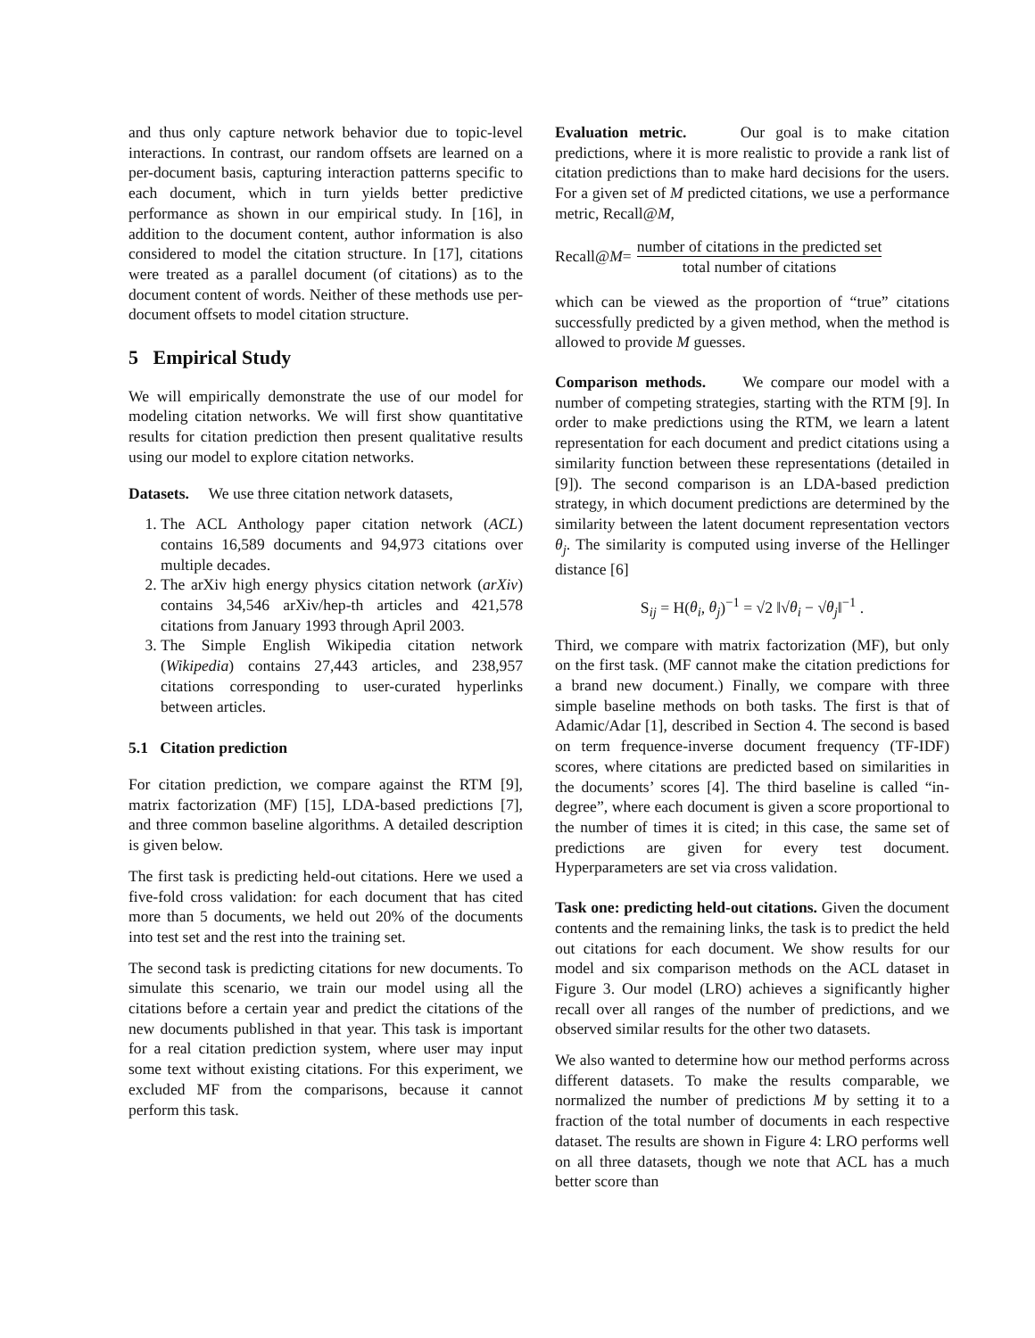and thus only capture network behavior due to topic-level interactions. In contrast, our random offsets are learned on a per-document basis, capturing interaction patterns specific to each document, which in turn yields better predictive performance as shown in our empirical study. In [16], in addition to the document content, author information is also considered to model the citation structure. In [17], citations were treated as a parallel document (of citations) as to the document content of words. Neither of these methods use per-document offsets to model citation structure.
5 Empirical Study
We will empirically demonstrate the use of our model for modeling citation networks. We will first show quantitative results for citation prediction then present qualitative results using our model to explore citation networks.
Datasets. We use three citation network datasets,
1. The ACL Anthology paper citation network (ACL) contains 16,589 documents and 94,973 citations over multiple decades.
2. The arXiv high energy physics citation network (arXiv) contains 34,546 arXiv/hep-th articles and 421,578 citations from January 1993 through April 2003.
3. The Simple English Wikipedia citation network (Wikipedia) contains 27,443 articles, and 238,957 citations corresponding to user-curated hyperlinks between articles.
5.1 Citation prediction
For citation prediction, we compare against the RTM [9], matrix factorization (MF) [15], LDA-based predictions [7], and three common baseline algorithms. A detailed description is given below.
The first task is predicting held-out citations. Here we used a five-fold cross validation: for each document that has cited more than 5 documents, we held out 20% of the documents into test set and the rest into the training set.
The second task is predicting citations for new documents. To simulate this scenario, we train our model using all the citations before a certain year and predict the citations of the new documents published in that year. This task is important for a real citation prediction system, where user may input some text without existing citations. For this experiment, we excluded MF from the comparisons, because it cannot perform this task.
Evaluation metric. Our goal is to make citation predictions, where it is more realistic to provide a rank list of citation predictions than to make hard decisions for the users. For a given set of M predicted citations, we use a performance metric, Recall@M,
Recall@ M = number of citations in the predicted set total number of citations
which can be viewed as the proportion of “true” citations successfully predicted by a given method, when the method is allowed to provide M guesses.
Comparison methods. We compare our model with a number of competing strategies, starting with the RTM [9]. In order to make predictions using the RTM, we learn a latent representation for each document and predict citations using a similarity function between these representations (detailed in [9]). The second comparison is an LDA-based prediction strategy, in which document predictions are determined by the similarity between the latent document representation vectors θ<sub>j</sub>. The similarity is computed using inverse of the Hellinger distance [6]
S<sub>ij</sub> = H(θ<sub>i</sub>, θ<sub>j</sub>)<sup>−1</sup> = √2 ‖√θ<sub>i</sub> − √θ<sub>j</sub>‖<sup>−1</sup> .
Third, we compare with matrix factorization (MF), but only on the first task. (MF cannot make the citation predictions for a brand new document.) Finally, we compare with three simple baseline methods on both tasks. The first is that of Adamic/Adar [1], described in Section 4. The second is based on term frequence-inverse document frequency (TF-IDF) scores, where citations are predicted based on similarities in the documents’ scores [4]. The third baseline is called “in-degree”, where each document is given a score proportional to the number of times it is cited; in this case, the same set of predictions are given for every test document. Hyperparameters are set via cross validation.
Task one: predicting held-out citations. Given the document contents and the remaining links, the task is to predict the held out citations for each document. We show results for our model and six comparison methods on the ACL dataset in Figure 3. Our model (LRO) achieves a significantly higher recall over all ranges of the number of predictions, and we observed similar results for the other two datasets.
We also wanted to determine how our method performs across different datasets. To make the results comparable, we normalized the number of predictions M by setting it to a fraction of the total number of documents in each respective dataset. The results are shown in Figure 4: LRO performs well on all three datasets, though we note that ACL has a much better score than